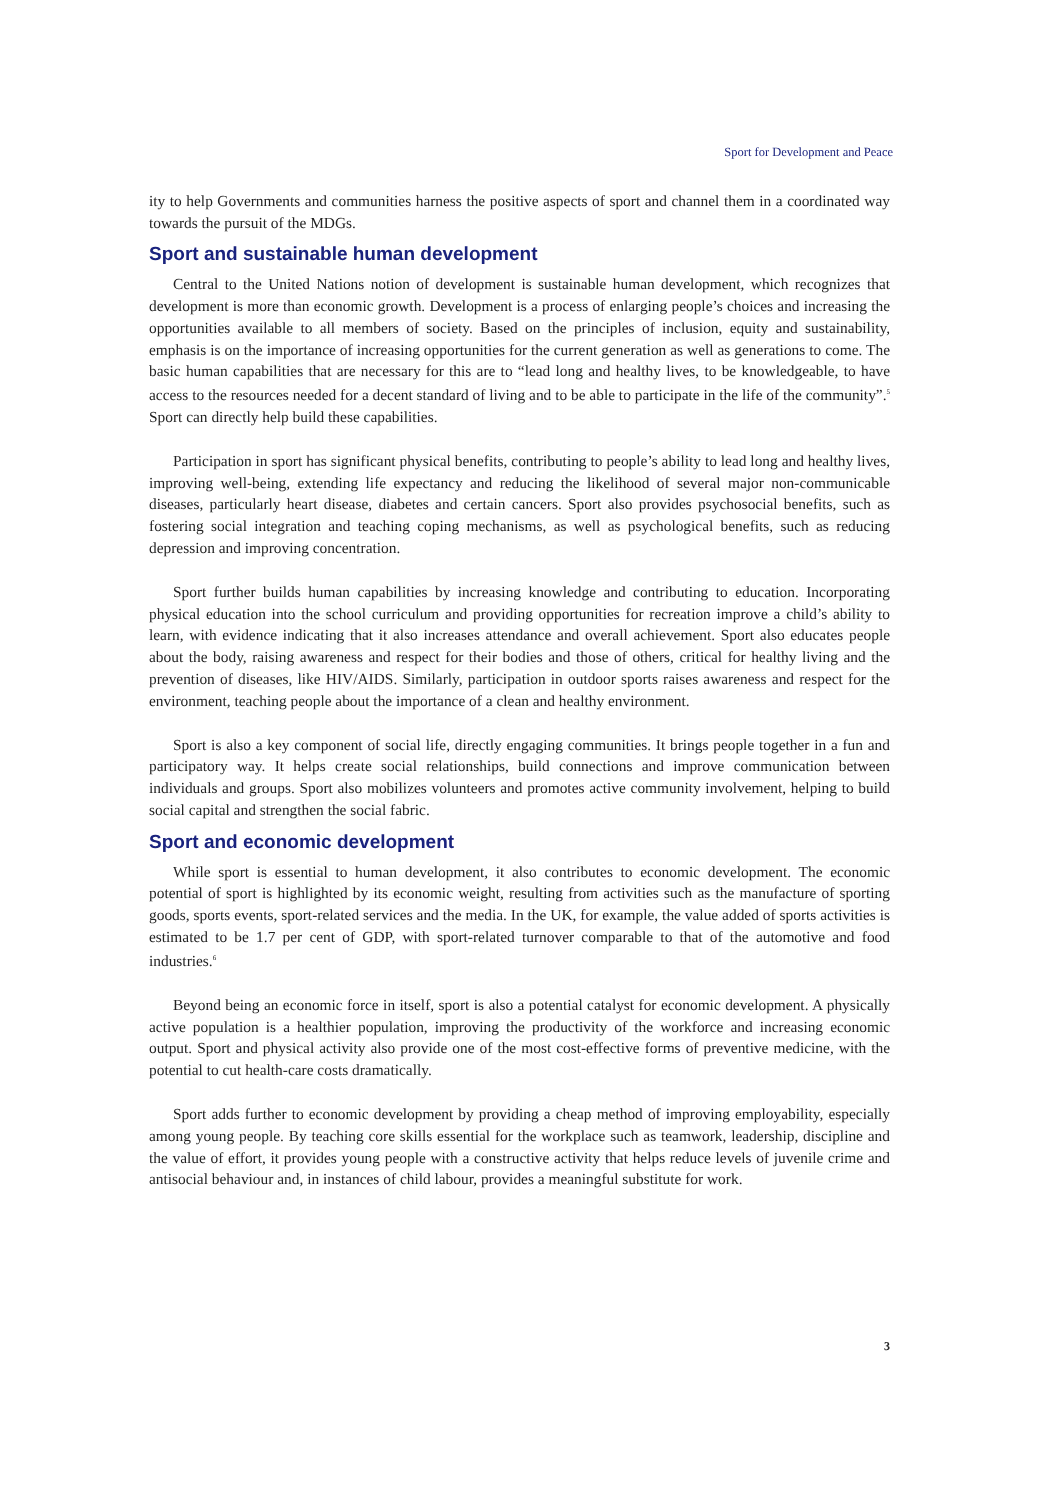Sport for Development and Peace
ity to help Governments and communities harness the positive aspects of sport and channel them in a coordinated way towards the pursuit of the MDGs.
Sport and sustainable human development
Central to the United Nations notion of development is sustainable human development, which recognizes that development is more than economic growth. Development is a process of enlarging people’s choices and increasing the opportunities available to all members of society. Based on the principles of inclusion, equity and sustainability, emphasis is on the importance of increasing opportunities for the current generation as well as generations to come. The basic human capabilities that are necessary for this are to “lead long and healthy lives, to be knowledgeable, to have access to the resources needed for a decent standard of living and to be able to participate in the life of the community”.<sup>5</sup> Sport can directly help build these capabilities.
Participation in sport has significant physical benefits, contributing to people’s ability to lead long and healthy lives, improving well-being, extending life expectancy and reducing the likelihood of several major non-communicable diseases, particularly heart disease, diabetes and certain cancers. Sport also provides psychosocial benefits, such as fostering social integration and teaching coping mechanisms, as well as psychological benefits, such as reducing depression and improving concentration.
Sport further builds human capabilities by increasing knowledge and contributing to education. Incorporating physical education into the school curriculum and providing opportunities for recreation improve a child’s ability to learn, with evidence indicating that it also increases attendance and overall achievement. Sport also educates people about the body, raising awareness and respect for their bodies and those of others, critical for healthy living and the prevention of diseases, like HIV/AIDS. Similarly, participation in outdoor sports raises awareness and respect for the environment, teaching people about the importance of a clean and healthy environment.
Sport is also a key component of social life, directly engaging communities. It brings people together in a fun and participatory way. It helps create social relationships, build connections and improve communication between individuals and groups. Sport also mobilizes volunteers and promotes active community involvement, helping to build social capital and strengthen the social fabric.
Sport and economic development
While sport is essential to human development, it also contributes to economic development. The economic potential of sport is highlighted by its economic weight, resulting from activities such as the manufacture of sporting goods, sports events, sport-related services and the media. In the UK, for example, the value added of sports activities is estimated to be 1.7 per cent of GDP, with sport-related turnover comparable to that of the automotive and food industries.<sup>6</sup>
Beyond being an economic force in itself, sport is also a potential catalyst for economic development. A physically active population is a healthier population, improving the productivity of the workforce and increasing economic output. Sport and physical activity also provide one of the most cost-effective forms of preventive medicine, with the potential to cut health-care costs dramatically.
Sport adds further to economic development by providing a cheap method of improving employability, especially among young people. By teaching core skills essential for the workplace such as teamwork, leadership, discipline and the value of effort, it provides young people with a constructive activity that helps reduce levels of juvenile crime and antisocial behaviour and, in instances of child labour, provides a meaningful substitute for work.
3